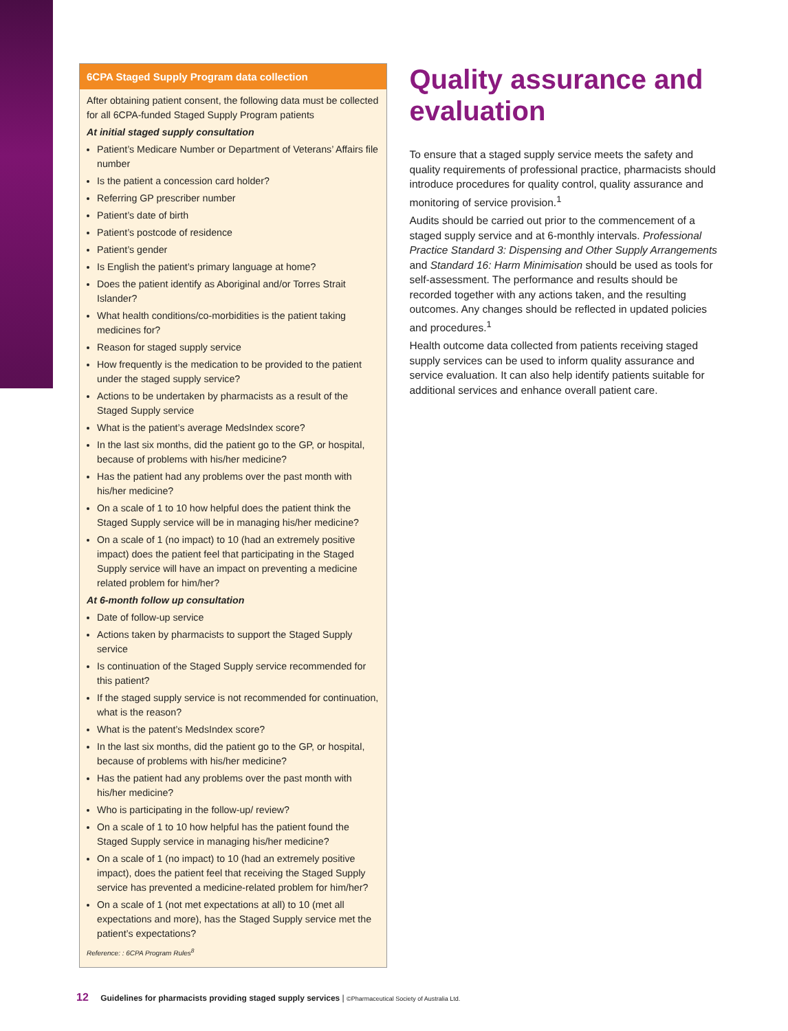6CPA Staged Supply Program data collection
After obtaining patient consent, the following data must be collected for all 6CPA-funded Staged Supply Program patients
At initial staged supply consultation
Patient’s Medicare Number or Department of Veterans’ Affairs file number
Is the patient a concession card holder?
Referring GP prescriber number
Patient’s date of birth
Patient’s postcode of residence
Patient’s gender
Is English the patient’s primary language at home?
Does the patient identify as Aboriginal and/or Torres Strait Islander?
What health conditions/co-morbidities is the patient taking medicines for?
Reason for staged supply service
How frequently is the medication to be provided to the patient under the staged supply service?
Actions to be undertaken by pharmacists as a result of the Staged Supply service
What is the patient’s average MedsIndex score?
In the last six months, did the patient go to the GP, or hospital, because of problems with his/her medicine?
Has the patient had any problems over the past month with his/her medicine?
On a scale of 1 to 10 how helpful does the patient think the Staged Supply service will be in managing his/her medicine?
On a scale of 1 (no impact) to 10 (had an extremely positive impact) does the patient feel that participating in the Staged Supply service will have an impact on preventing a medicine related problem for him/her?
At 6-month follow up consultation
Date of follow-up service
Actions taken by pharmacists to support the Staged Supply service
Is continuation of the Staged Supply service recommended for this patient?
If the staged supply service is not recommended for continuation, what is the reason?
What is the patent’s MedsIndex score?
In the last six months, did the patient go to the GP, or hospital, because of problems with his/her medicine?
Has the patient had any problems over the past month with his/her medicine?
Who is participating in the follow-up/ review?
On a scale of 1 to 10 how helpful has the patient found the Staged Supply service in managing his/her medicine?
On a scale of 1 (no impact) to 10 (had an extremely positive impact), does the patient feel that receiving the Staged Supply service has prevented a medicine-related problem for him/her?
On a scale of 1 (not met expectations at all) to 10 (met all expectations and more), has the Staged Supply service met the patient’s expectations?
Reference: : 6CPA Program Rules<sup>8</sup>
Quality assurance and evaluation
To ensure that a staged supply service meets the safety and quality requirements of professional practice, pharmacists should introduce procedures for quality control, quality assurance and monitoring of service provision.<sup>1</sup>
Audits should be carried out prior to the commencement of a staged supply service and at 6-monthly intervals. Professional Practice Standard 3: Dispensing and Other Supply Arrangements and Standard 16: Harm Minimisation should be used as tools for self-assessment. The performance and results should be recorded together with any actions taken, and the resulting outcomes. Any changes should be reflected in updated policies and procedures.<sup>1</sup>
Health outcome data collected from patients receiving staged supply services can be used to inform quality assurance and service evaluation. It can also help identify patients suitable for additional services and enhance overall patient care.
12 Guidelines for pharmacists providing staged supply services | ©Pharmaceutical Society of Australia Ltd.